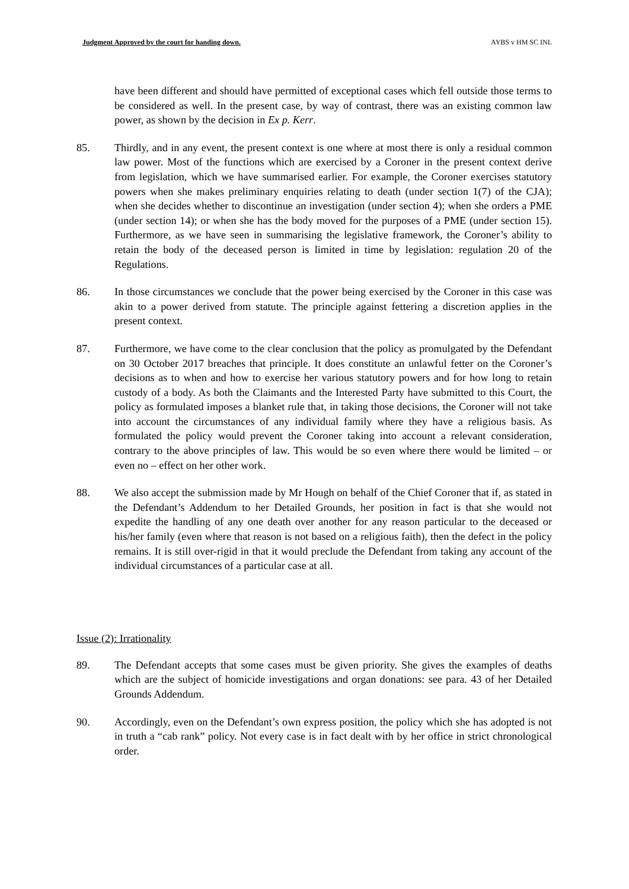Judgment Approved by the court for handing down. AYBS v HM SC INL
have been different and should have permitted of exceptional cases which fell outside those terms to be considered as well. In the present case, by way of contrast, there was an existing common law power, as shown by the decision in Ex p. Kerr.
85. Thirdly, and in any event, the present context is one where at most there is only a residual common law power. Most of the functions which are exercised by a Coroner in the present context derive from legislation, which we have summarised earlier. For example, the Coroner exercises statutory powers when she makes preliminary enquiries relating to death (under section 1(7) of the CJA); when she decides whether to discontinue an investigation (under section 4); when she orders a PME (under section 14); or when she has the body moved for the purposes of a PME (under section 15). Furthermore, as we have seen in summarising the legislative framework, the Coroner’s ability to retain the body of the deceased person is limited in time by legislation: regulation 20 of the Regulations.
86. In those circumstances we conclude that the power being exercised by the Coroner in this case was akin to a power derived from statute. The principle against fettering a discretion applies in the present context.
87. Furthermore, we have come to the clear conclusion that the policy as promulgated by the Defendant on 30 October 2017 breaches that principle. It does constitute an unlawful fetter on the Coroner’s decisions as to when and how to exercise her various statutory powers and for how long to retain custody of a body. As both the Claimants and the Interested Party have submitted to this Court, the policy as formulated imposes a blanket rule that, in taking those decisions, the Coroner will not take into account the circumstances of any individual family where they have a religious basis. As formulated the policy would prevent the Coroner taking into account a relevant consideration, contrary to the above principles of law. This would be so even where there would be limited – or even no – effect on her other work.
88. We also accept the submission made by Mr Hough on behalf of the Chief Coroner that if, as stated in the Defendant’s Addendum to her Detailed Grounds, her position in fact is that she would not expedite the handling of any one death over another for any reason particular to the deceased or his/her family (even where that reason is not based on a religious faith), then the defect in the policy remains. It is still over-rigid in that it would preclude the Defendant from taking any account of the individual circumstances of a particular case at all.
Issue (2): Irrationality
89. The Defendant accepts that some cases must be given priority. She gives the examples of deaths which are the subject of homicide investigations and organ donations: see para. 43 of her Detailed Grounds Addendum.
90. Accordingly, even on the Defendant’s own express position, the policy which she has adopted is not in truth a “cab rank” policy. Not every case is in fact dealt with by her office in strict chronological order.